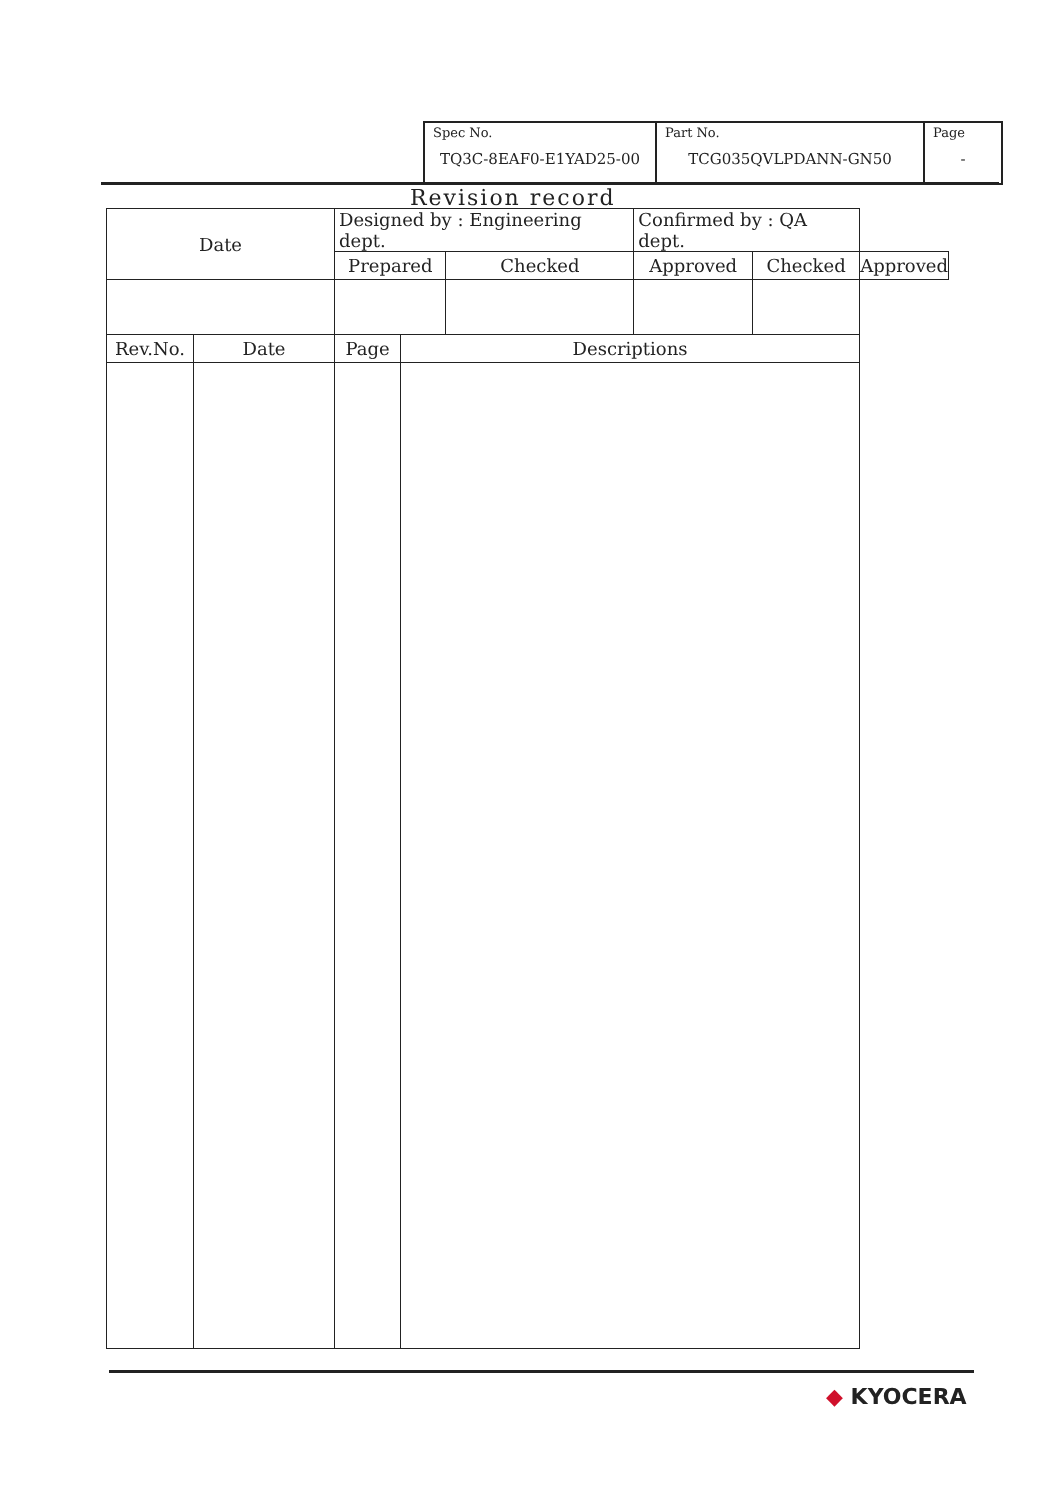| Spec No. TQ3C-8EAF0-E1YAD25-00 | Part No. TCG035QVLPDANN-GN50 | Page - |
Revision record
| Date | | Designed by : Engineering dept. | | | Confirmed by : QA dept. | | |
| | | Prepared | | Checked | Approved | Checked | Approved |
| Rev.No. | Date | Page | Descriptions | | | | |
◆ KYOCERA